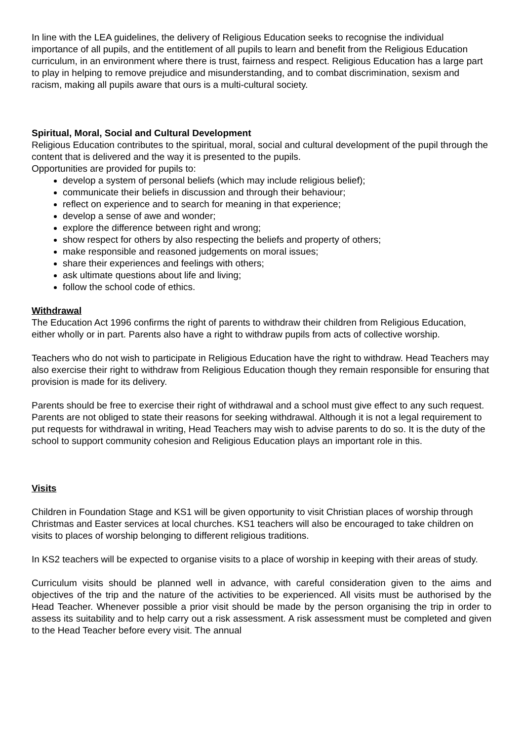In line with the LEA guidelines, the delivery of Religious Education seeks to recognise the individual importance of all pupils, and the entitlement of all pupils to learn and benefit from the Religious Education curriculum, in an environment where there is trust, fairness and respect. Religious Education has a large part to play in helping to remove prejudice and misunderstanding, and to combat discrimination, sexism and racism, making all pupils aware that ours is a multi-cultural society.
Spiritual, Moral, Social and Cultural Development
Religious Education contributes to the spiritual, moral, social and cultural development of the pupil through the content that is delivered and the way it is presented to the pupils.
Opportunities are provided for pupils to:
develop a system of personal beliefs (which may include religious belief);
communicate their beliefs in discussion and through their behaviour;
reflect on experience and to search for meaning in that experience;
develop a sense of awe and wonder;
explore the difference between right and wrong;
show respect for others by also respecting the beliefs and property of others;
make responsible and reasoned judgements on moral issues;
share their experiences and feelings with others;
ask ultimate questions about life and living;
follow the school code of ethics.
Withdrawal
The Education Act 1996 confirms the right of parents to withdraw their children from Religious Education, either wholly or in part. Parents also have a right to withdraw pupils from acts of collective worship.
Teachers who do not wish to participate in Religious Education have the right to withdraw. Head Teachers may also exercise their right to withdraw from Religious Education though they remain responsible for ensuring that provision is made for its delivery.
Parents should be free to exercise their right of withdrawal and a school must give effect to any such request. Parents are not obliged to state their reasons for seeking withdrawal. Although it is not a legal requirement to put requests for withdrawal in writing, Head Teachers may wish to advise parents to do so. It is the duty of the school to support community cohesion and Religious Education plays an important role in this.
Visits
Children in Foundation Stage and KS1 will be given opportunity to visit Christian places of worship through Christmas and Easter services at local churches. KS1 teachers will also be encouraged to take children on visits to places of worship belonging to different religious traditions.
In KS2 teachers will be expected to organise visits to a place of worship in keeping with their areas of study.
Curriculum visits should be planned well in advance, with careful consideration given to the aims and objectives of the trip and the nature of the activities to be experienced. All visits must be authorised by the Head Teacher. Whenever possible a prior visit should be made by the person organising the trip in order to assess its suitability and to help carry out a risk assessment. A risk assessment must be completed and given to the Head Teacher before every visit. The annual